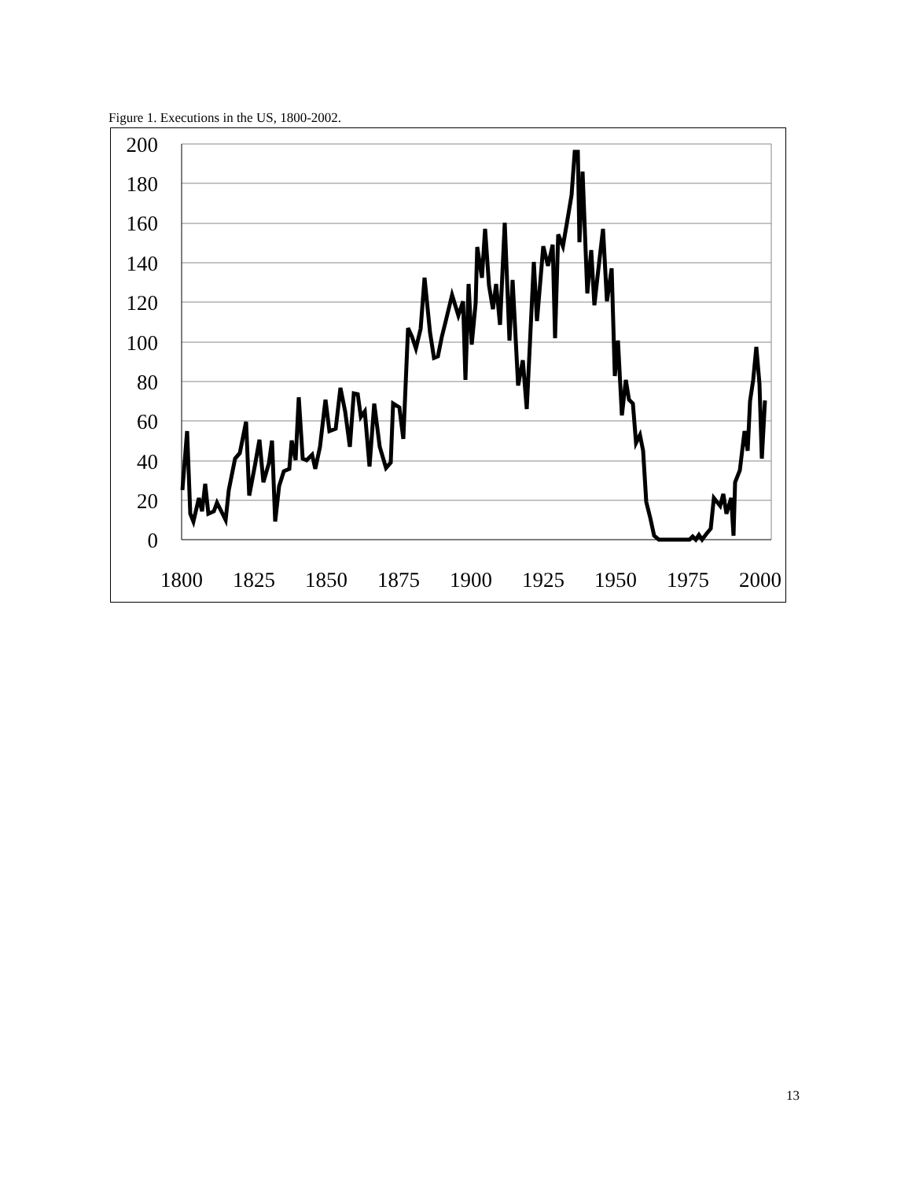Figure 1. Executions in the US, 1800-2002.
200
180
160
140
120
100
80
60
40
20
0
1800
1825
1850
1875
1900
1925
1950
1975
2000
13